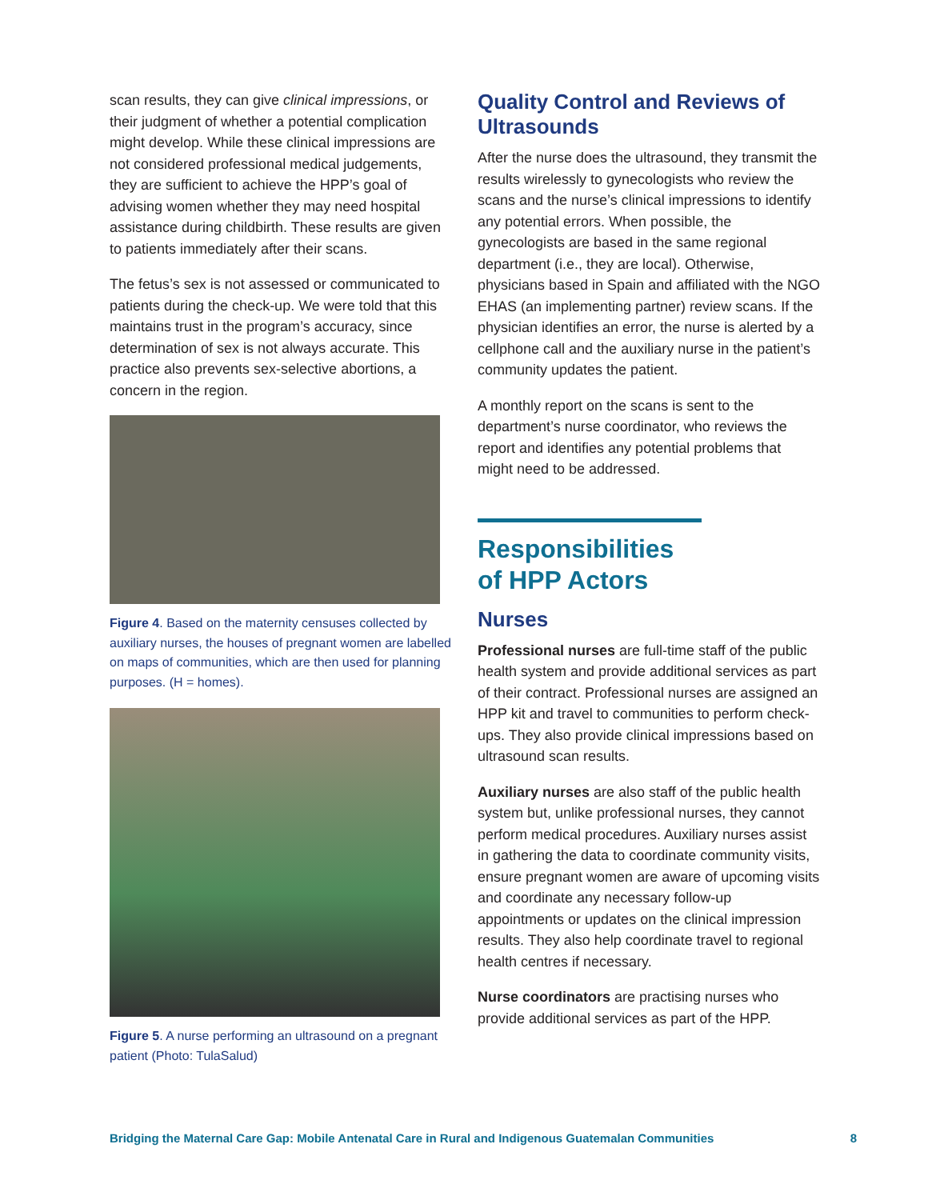scan results, they can give clinical impressions, or their judgment of whether a potential complication might develop. While these clinical impressions are not considered professional medical judgements, they are sufficient to achieve the HPP’s goal of advising women whether they may need hospital assistance during childbirth. These results are given to patients immediately after their scans.
The fetus’s sex is not assessed or communicated to patients during the check-up. We were told that this maintains trust in the program’s accuracy, since determination of sex is not always accurate. This practice also prevents sex-selective abortions, a concern in the region.
Figure 4. Based on the maternity censuses collected by auxiliary nurses, the houses of pregnant women are labelled on maps of communities, which are then used for planning purposes. (H = homes).
Figure 5. A nurse performing an ultrasound on a pregnant patient (Photo: TulaSalud)
Quality Control and Reviews of Ultrasounds
After the nurse does the ultrasound, they transmit the results wirelessly to gynecologists who review the scans and the nurse’s clinical impressions to identify any potential errors. When possible, the gynecologists are based in the same regional department (i.e., they are local). Otherwise, physicians based in Spain and affiliated with the NGO EHAS (an implementing partner) review scans. If the physician identifies an error, the nurse is alerted by a cellphone call and the auxiliary nurse in the patient’s community updates the patient.
A monthly report on the scans is sent to the department’s nurse coordinator, who reviews the report and identifies any potential problems that might need to be addressed.
Responsibilities of HPP Actors
Nurses
Professional nurses are full-time staff of the public health system and provide additional services as part of their contract. Professional nurses are assigned an HPP kit and travel to communities to perform check-ups. They also provide clinical impressions based on ultrasound scan results.
Auxiliary nurses are also staff of the public health system but, unlike professional nurses, they cannot perform medical procedures. Auxiliary nurses assist in gathering the data to coordinate community visits, ensure pregnant women are aware of upcoming visits and coordinate any necessary follow-up appointments or updates on the clinical impression results. They also help coordinate travel to regional health centres if necessary.
Nurse coordinators are practising nurses who provide additional services as part of the HPP.
Bridging the Maternal Care Gap: Mobile Antenatal Care in Rural and Indigenous Guatemalan Communities 8